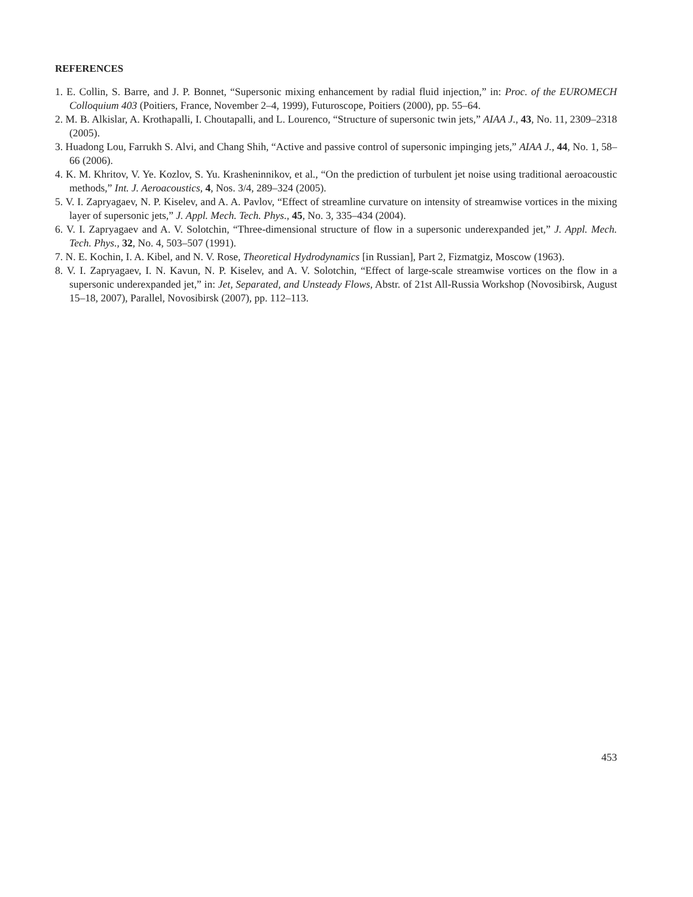REFERENCES
1. E. Collin, S. Barre, and J. P. Bonnet, “Supersonic mixing enhancement by radial fluid injection,” in: Proc. of the EUROMECH Colloquium 403 (Poitiers, France, November 2–4, 1999), Futuroscope, Poitiers (2000), pp. 55–64.
2. M. B. Alkislar, A. Krothapalli, I. Choutapalli, and L. Lourenco, “Structure of supersonic twin jets,” AIAA J., 43, No. 11, 2309–2318 (2005).
3. Huadong Lou, Farrukh S. Alvi, and Chang Shih, “Active and passive control of supersonic impinging jets,” AIAA J., 44, No. 1, 58–66 (2006).
4. K. M. Khritov, V. Ye. Kozlov, S. Yu. Krasheninnikov, et al., “On the prediction of turbulent jet noise using traditional aeroacoustic methods,” Int. J. Aeroacoustics, 4, Nos. 3/4, 289–324 (2005).
5. V. I. Zapryagaev, N. P. Kiselev, and A. A. Pavlov, “Effect of streamline curvature on intensity of streamwise vortices in the mixing layer of supersonic jets,” J. Appl. Mech. Tech. Phys., 45, No. 3, 335–434 (2004).
6. V. I. Zapryagaev and A. V. Solotchin, “Three-dimensional structure of flow in a supersonic underexpanded jet,” J. Appl. Mech. Tech. Phys., 32, No. 4, 503–507 (1991).
7. N. E. Kochin, I. A. Kibel, and N. V. Rose, Theoretical Hydrodynamics [in Russian], Part 2, Fizmatgiz, Moscow (1963).
8. V. I. Zapryagaev, I. N. Kavun, N. P. Kiselev, and A. V. Solotchin, “Effect of large-scale streamwise vortices on the flow in a supersonic underexpanded jet,” in: Jet, Separated, and Unsteady Flows, Abstr. of 21st All-Russia Workshop (Novosibirsk, August 15–18, 2007), Parallel, Novosibirsk (2007), pp. 112–113.
453